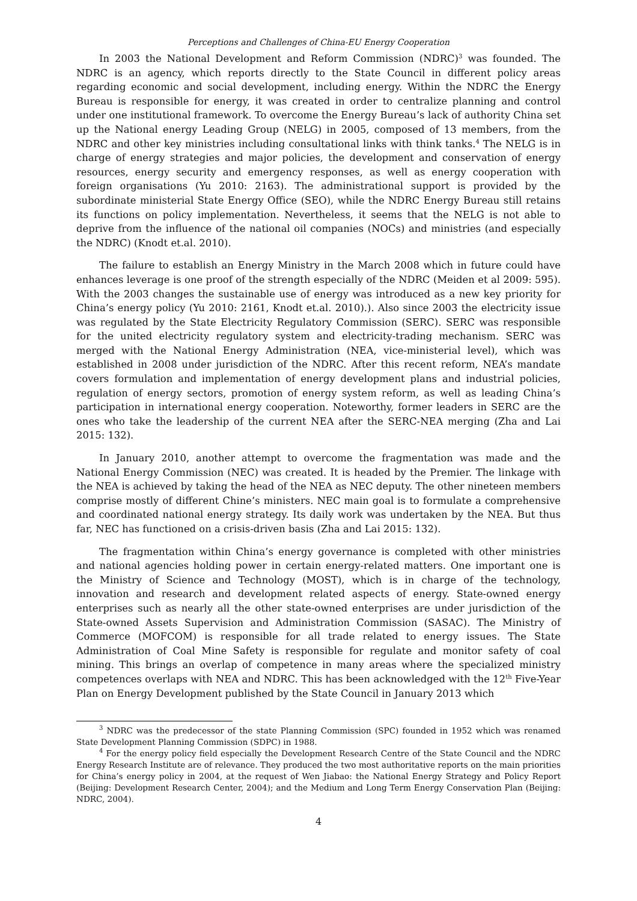Perceptions and Challenges of China-EU Energy Cooperation
In 2003 the National Development and Reform Commission (NDRC)<sup>3</sup> was founded. The NDRC is an agency, which reports directly to the State Council in different policy areas regarding economic and social development, including energy. Within the NDRC the Energy Bureau is responsible for energy, it was created in order to centralize planning and control under one institutional framework. To overcome the Energy Bureau’s lack of authority China set up the National energy Leading Group (NELG) in 2005, composed of 13 members, from the NDRC and other key ministries including consultational links with think tanks.<sup>4</sup> The NELG is in charge of energy strategies and major policies, the development and conservation of energy resources, energy security and emergency responses, as well as energy cooperation with foreign organisations (Yu 2010: 2163). The administrational support is provided by the subordinate ministerial State Energy Office (SEO), while the NDRC Energy Bureau still retains its functions on policy implementation. Nevertheless, it seems that the NELG is not able to deprive from the influence of the national oil companies (NOCs) and ministries (and especially the NDRC) (Knodt et.al. 2010).
The failure to establish an Energy Ministry in the March 2008 which in future could have enhances leverage is one proof of the strength especially of the NDRC (Meiden et al 2009: 595). With the 2003 changes the sustainable use of energy was introduced as a new key priority for China’s energy policy (Yu 2010: 2161, Knodt et.al. 2010).). Also since 2003 the electricity issue was regulated by the State Electricity Regulatory Commission (SERC). SERC was responsible for the united electricity regulatory system and electricity-trading mechanism. SERC was merged with the National Energy Administration (NEA, vice-ministerial level), which was established in 2008 under jurisdiction of the NDRC. After this recent reform, NEA’s mandate covers formulation and implementation of energy development plans and industrial policies, regulation of energy sectors, promotion of energy system reform, as well as leading China’s participation in international energy cooperation. Noteworthy, former leaders in SERC are the ones who take the leadership of the current NEA after the SERC-NEA merging (Zha and Lai 2015: 132).
In January 2010, another attempt to overcome the fragmentation was made and the National Energy Commission (NEC) was created. It is headed by the Premier. The linkage with the NEA is achieved by taking the head of the NEA as NEC deputy. The other nineteen members comprise mostly of different Chine’s ministers. NEC main goal is to formulate a comprehensive and coordinated national energy strategy. Its daily work was undertaken by the NEA. But thus far, NEC has functioned on a crisis-driven basis (Zha and Lai 2015: 132).
The fragmentation within China’s energy governance is completed with other ministries and national agencies holding power in certain energy-related matters. One important one is the Ministry of Science and Technology (MOST), which is in charge of the technology, innovation and research and development related aspects of energy. State-owned energy enterprises such as nearly all the other state-owned enterprises are under jurisdiction of the State-owned Assets Supervision and Administration Commission (SASAC). The Ministry of Commerce (MOFCOM) is responsible for all trade related to energy issues. The State Administration of Coal Mine Safety is responsible for regulate and monitor safety of coal mining. This brings an overlap of competence in many areas where the specialized ministry competences overlaps with NEA and NDRC. This has been acknowledged with the 12<sup>th</sup> Five-Year Plan on Energy Development published by the State Council in January 2013 which
<sup>3</sup> NDRC was the predecessor of the state Planning Commission (SPC) founded in 1952 which was renamed State Development Planning Commission (SDPC) in 1988.
<sup>4</sup> For the energy policy field especially the Development Research Centre of the State Council and the NDRC Energy Research Institute are of relevance. They produced the two most authoritative reports on the main priorities for China’s energy policy in 2004, at the request of Wen Jiabao: the National Energy Strategy and Policy Report (Beijing: Development Research Center, 2004); and the Medium and Long Term Energy Conservation Plan (Beijing: NDRC, 2004).
4